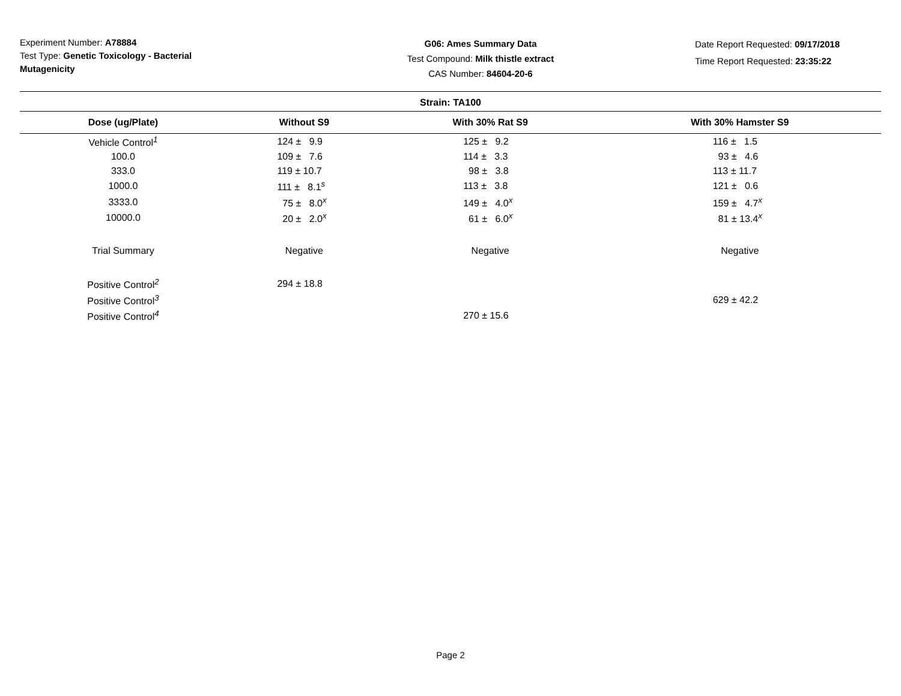Experiment Number: A78884
Test Type: Genetic Toxicology - Bacterial Mutagenicity
G06: Ames Summary Data
Test Compound: Milk thistle extract
CAS Number: 84604-20-6
Date Report Requested: 09/17/2018
Time Report Requested: 23:35:22
| Strain: TA100 | | | |
| --- | --- | --- | --- |
| Dose (ug/Plate) | Without S9 | With 30% Rat S9 | With 30% Hamster S9 |
| Vehicle Control<sup>1</sup> | 124 ± 9.9 | 125 ± 9.2 | 116 ± 1.5 |
| 100.0 | 109 ± 7.6 | 114 ± 3.3 | 93 ± 4.6 |
| 333.0 | 119 ± 10.7 | 98 ± 3.8 | 113 ± 11.7 |
| 1000.0 | 111 ± 8.1<sup>s</sup> | 113 ± 3.8 | 121 ± 0.6 |
| 3333.0 | 75 ± 8.0<sup>x</sup> | 149 ± 4.0<sup>x</sup> | 159 ± 4.7<sup>x</sup> |
| 10000.0 | 20 ± 2.0<sup>x</sup> | 61 ± 6.0<sup>x</sup> | 81 ± 13.4<sup>x</sup> |
| Trial Summary | Negative | Negative | Negative |
| Positive Control<sup>2</sup> | 294 ± 18.8 | | |
| Positive Control<sup>3</sup> | | | 629 ± 42.2 |
| Positive Control<sup>4</sup> | | 270 ± 15.6 | |
Page 2